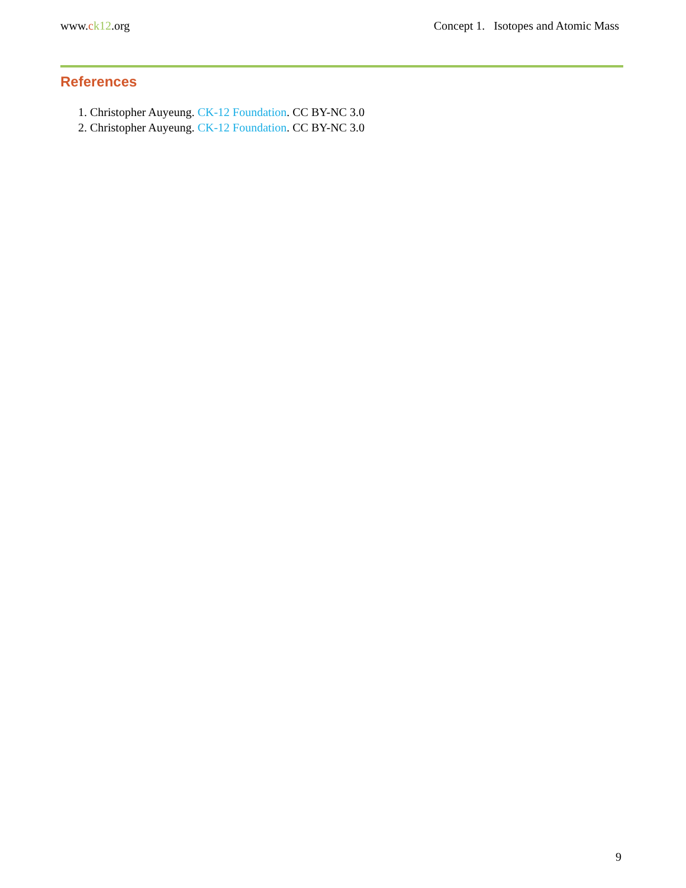www.ck12.org Concept 1. Isotopes and Atomic Mass
References
1. Christopher Auyeung. CK-12 Foundation. CC BY-NC 3.0
2. Christopher Auyeung. CK-12 Foundation. CC BY-NC 3.0
9